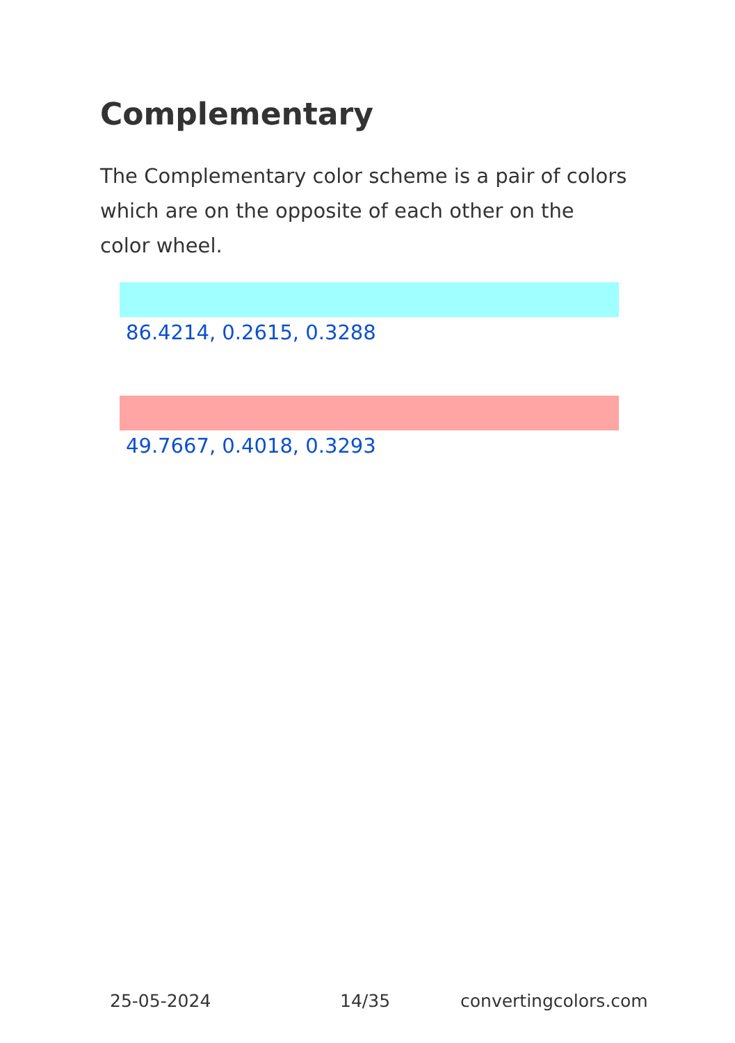Complementary
The Complementary color scheme is a pair of colors which are on the opposite of each other on the color wheel.
86.4214, 0.2615, 0.3288
49.7667, 0.4018, 0.3293
25-05-2024 14/35 convertingcolors.com